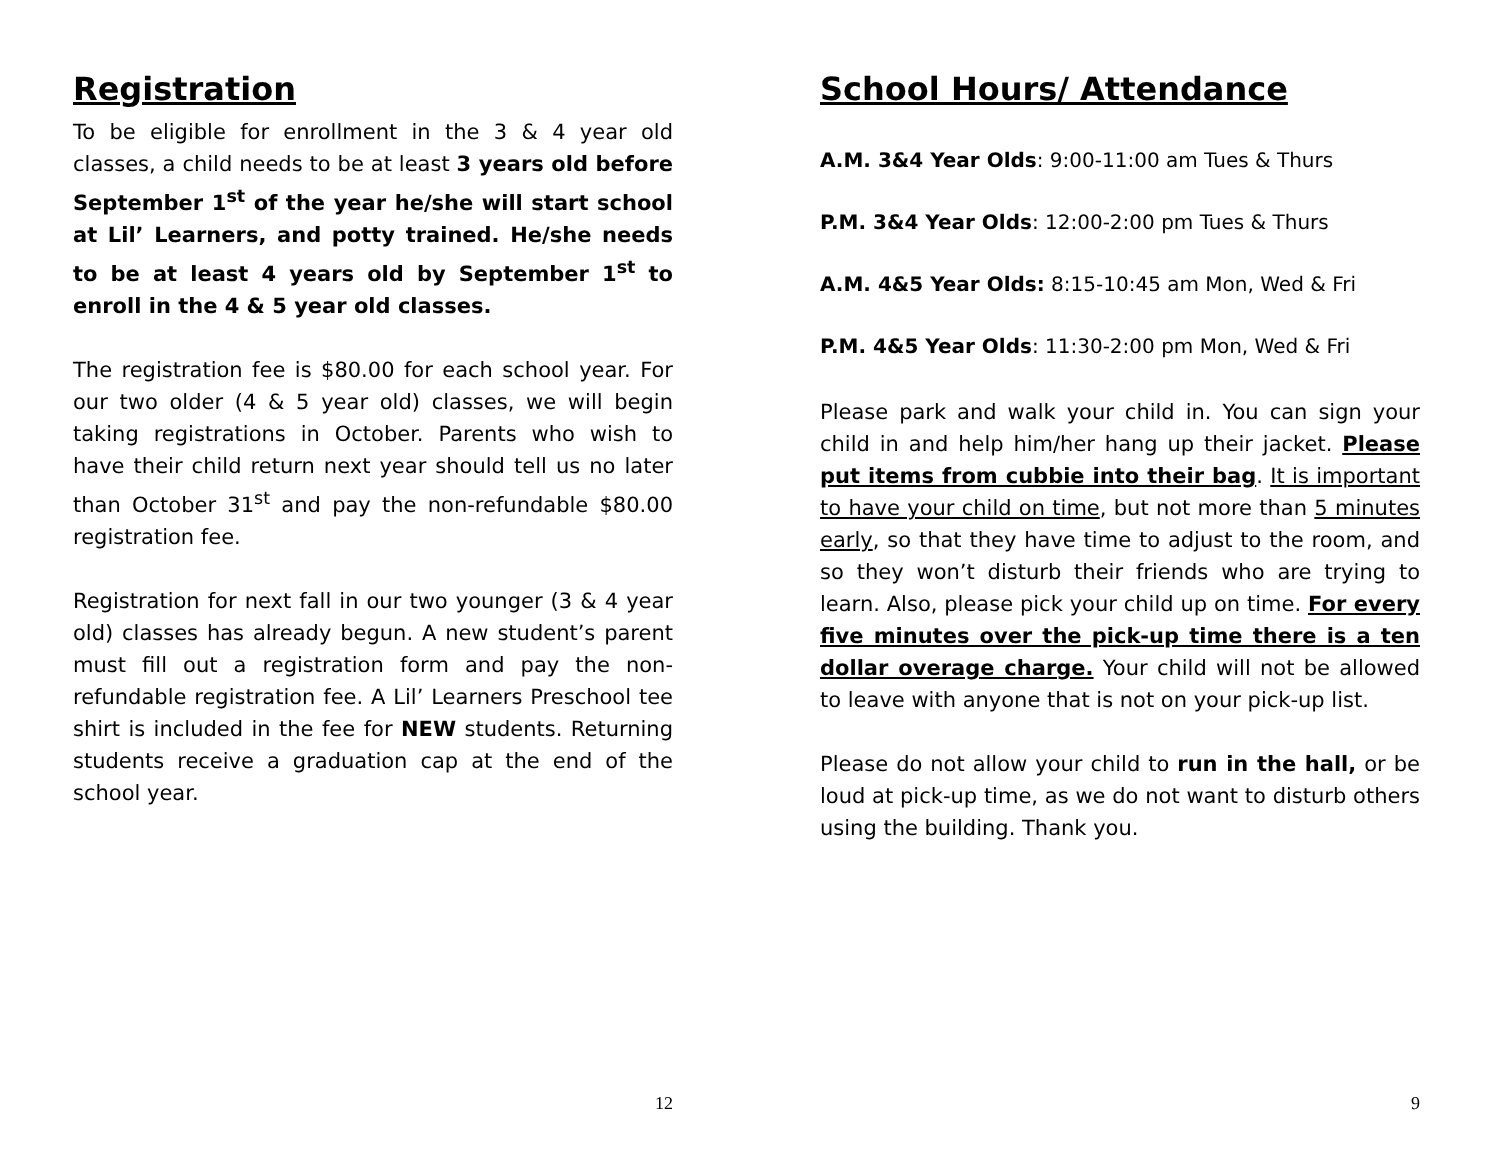Registration
To be eligible for enrollment in the 3 & 4 year old classes, a child needs to be at least 3 years old before September 1<sup>st</sup> of the year he/she will start school at Lil’ Learners, and potty trained. He/she needs to be at least 4 years old by September 1<sup>st</sup> to enroll in the 4 & 5 year old classes.
The registration fee is $80.00 for each school year. For our two older (4 & 5 year old) classes, we will begin taking registrations in October. Parents who wish to have their child return next year should tell us no later than October 31<sup>st</sup> and pay the non-refundable $80.00 registration fee.
Registration for next fall in our two younger (3 & 4 year old) classes has already begun. A new student’s parent must fill out a registration form and pay the non-refundable registration fee. A Lil’ Learners Preschool tee shirt is included in the fee for NEW students. Returning students receive a graduation cap at the end of the school year.
12
School Hours/ Attendance
A.M. 3&4 Year Olds: 9:00-11:00 am Tues & Thurs
P.M. 3&4 Year Olds: 12:00-2:00 pm Tues & Thurs
A.M. 4&5 Year Olds: 8:15-10:45 am Mon, Wed & Fri
P.M. 4&5 Year Olds: 11:30-2:00 pm Mon, Wed & Fri
Please park and walk your child in. You can sign your child in and help him/her hang up their jacket. Please put items from cubbie into their bag. It is important to have your child on time, but not more than 5 minutes early, so that they have time to adjust to the room, and so they won’t disturb their friends who are trying to learn. Also, please pick your child up on time. For every five minutes over the pick-up time there is a ten dollar overage charge. Your child will not be allowed to leave with anyone that is not on your pick-up list.
Please do not allow your child to run in the hall, or be loud at pick-up time, as we do not want to disturb others using the building. Thank you.
9